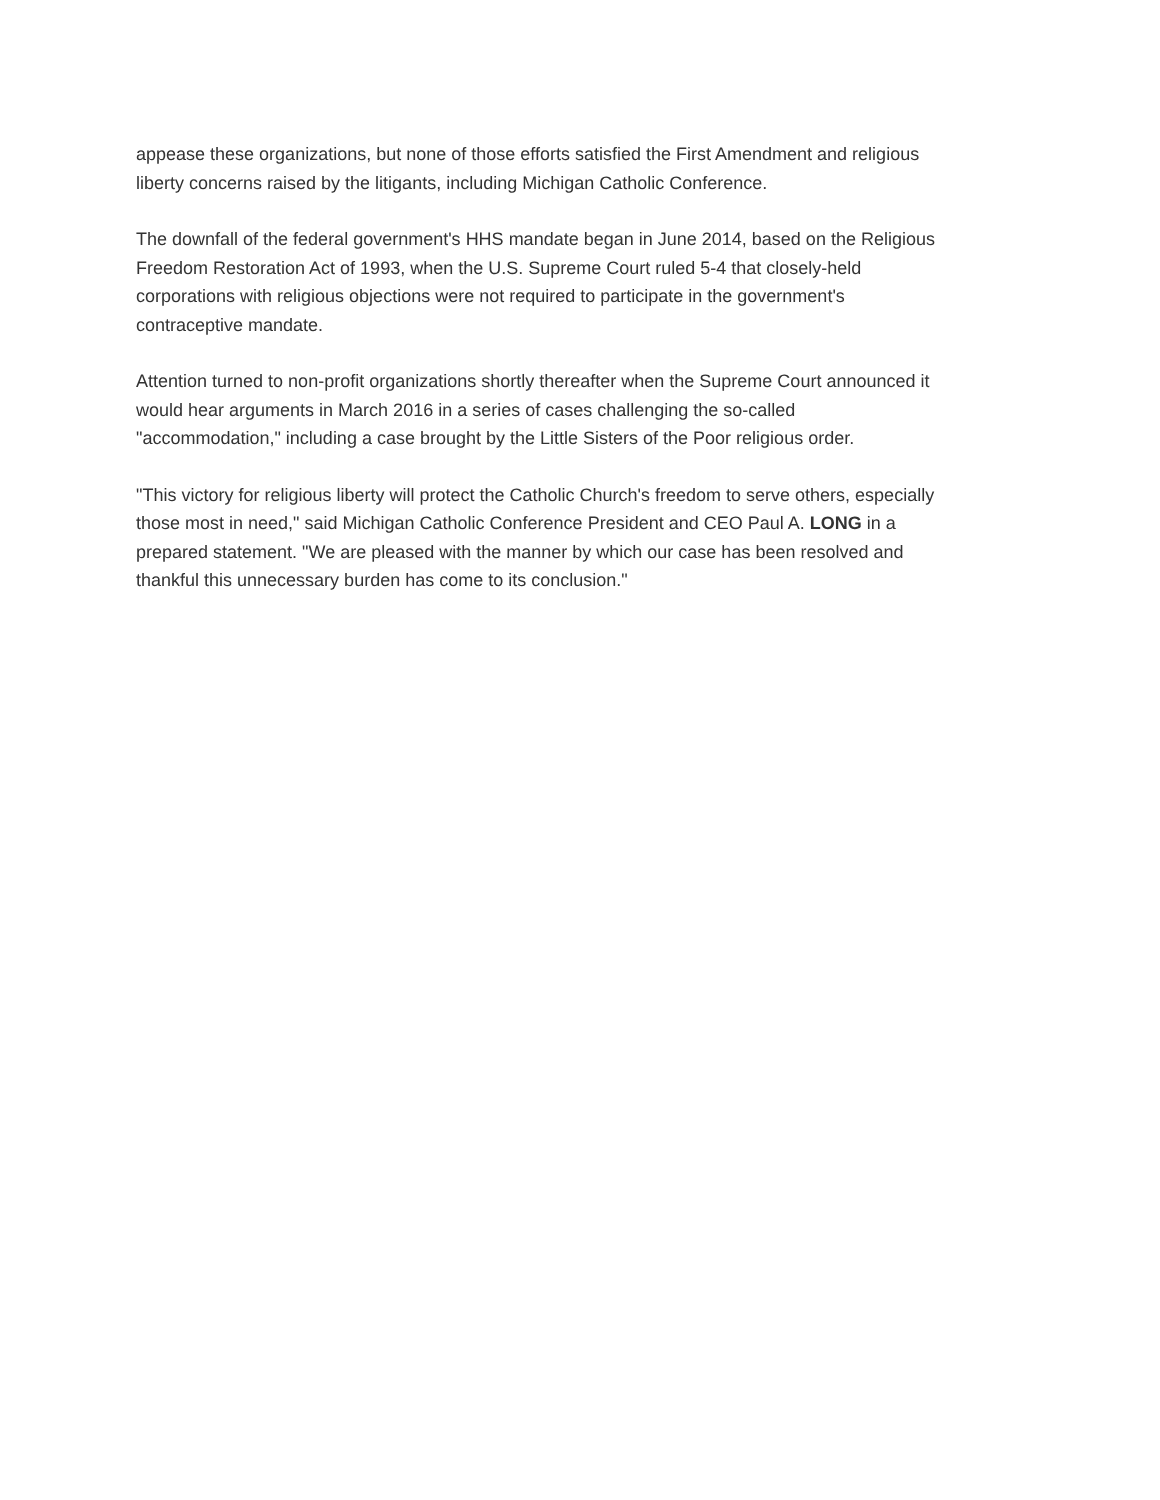appease these organizations, but none of those efforts satisfied the First Amendment and religious
liberty concerns raised by the litigants, including Michigan Catholic Conference.
The downfall of the federal government's HHS mandate began in June 2014, based on the Religious
Freedom Restoration Act of 1993, when the U.S. Supreme Court ruled 5-4 that closely-held
corporations with religious objections were not required to participate in the government's
contraceptive mandate.
Attention turned to non-profit organizations shortly thereafter when the Supreme Court announced it
would hear arguments in March 2016 in a series of cases challenging the so-called
"accommodation," including a case brought by the Little Sisters of the Poor religious order.
"This victory for religious liberty will protect the Catholic Church's freedom to serve others, especially
those most in need," said Michigan Catholic Conference President and CEO Paul A. LONG in a
prepared statement. "We are pleased with the manner by which our case has been resolved and
thankful this unnecessary burden has come to its conclusion."